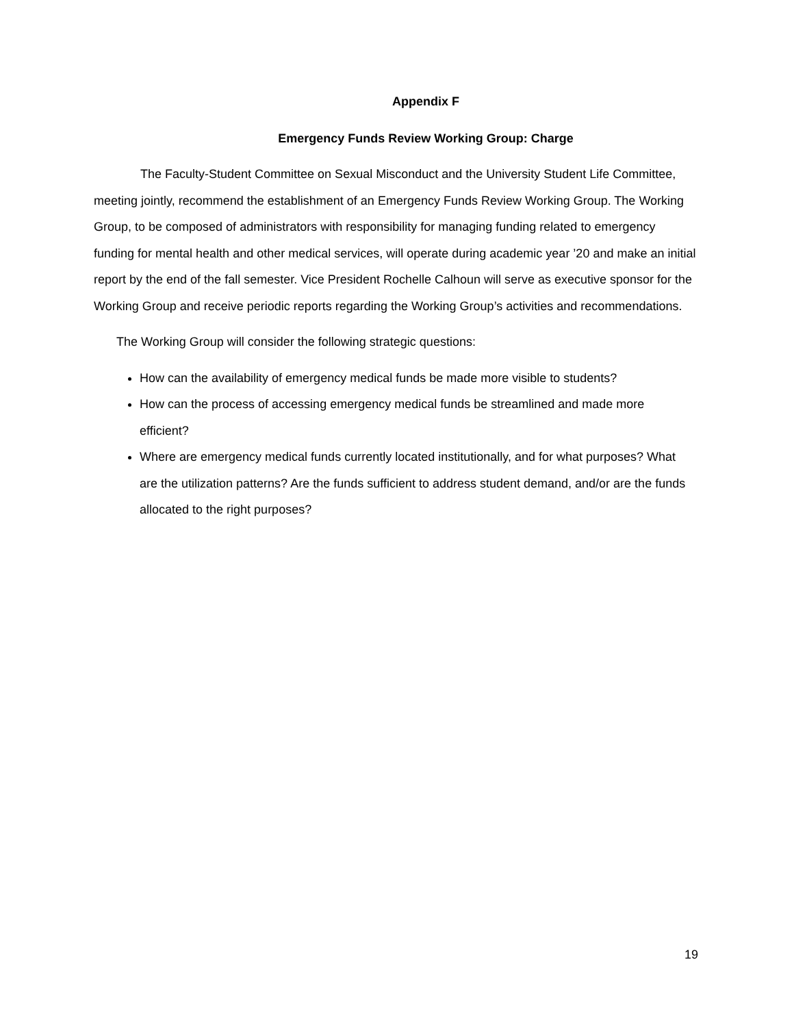Appendix F
Emergency Funds Review Working Group: Charge
The Faculty-Student Committee on Sexual Misconduct and the University Student Life Committee, meeting jointly, recommend the establishment of an Emergency Funds Review Working Group. The Working Group, to be composed of administrators with responsibility for managing funding related to emergency funding for mental health and other medical services, will operate during academic year ’20 and make an initial report by the end of the fall semester. Vice President Rochelle Calhoun will serve as executive sponsor for the Working Group and receive periodic reports regarding the Working Group’s activities and recommendations.
The Working Group will consider the following strategic questions:
How can the availability of emergency medical funds be made more visible to students?
How can the process of accessing emergency medical funds be streamlined and made more efficient?
Where are emergency medical funds currently located institutionally, and for what purposes? What are the utilization patterns? Are the funds sufficient to address student demand, and/or are the funds allocated to the right purposes?
19